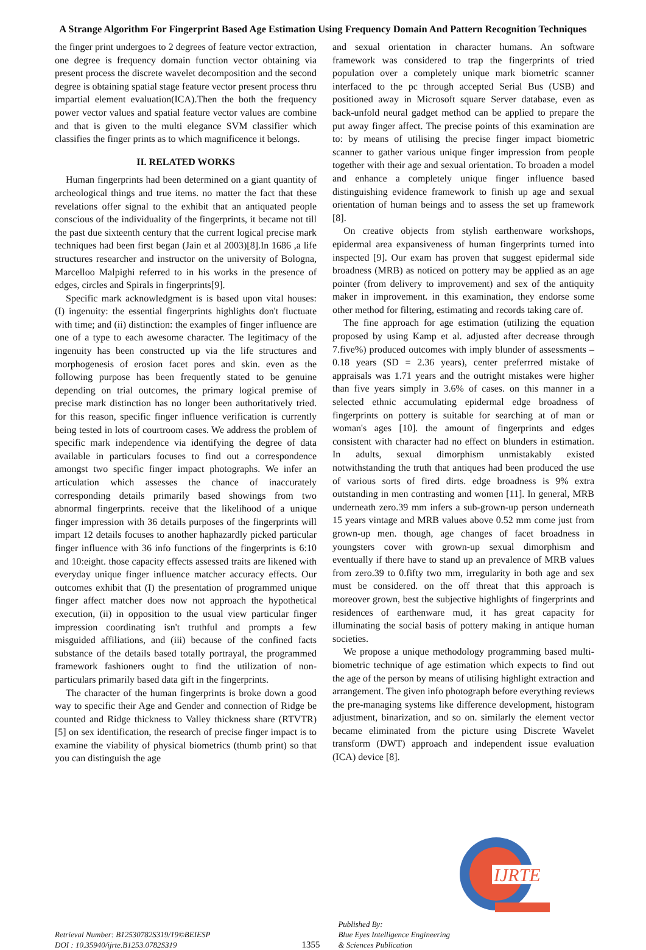A Strange Algorithm For Fingerprint Based Age Estimation Using Frequency Domain And Pattern Recognition Techniques
the finger print undergoes to 2 degrees of feature vector extraction, one degree is frequency domain function vector obtaining via present process the discrete wavelet decomposition and the second degree is obtaining spatial stage feature vector present process thru impartial element evaluation(ICA).Then the both the frequency power vector values and spatial feature vector values are combine and that is given to the multi elegance SVM classifier which classifies the finger prints as to which magnificence it belongs.
II. RELATED WORKS
Human fingerprints had been determined on a giant quantity of archeological things and true items. no matter the fact that these revelations offer signal to the exhibit that an antiquated people conscious of the individuality of the fingerprints, it became not till the past due sixteenth century that the current logical precise mark techniques had been first began (Jain et al 2003)[8].In 1686 ,a life structures researcher and instructor on the university of Bologna, Marcelloo Malpighi referred to in his works in the presence of edges, circles and Spirals in fingerprints[9].
Specific mark acknowledgment is is based upon vital houses: (I) ingenuity: the essential fingerprints highlights don't fluctuate with time; and (ii) distinction: the examples of finger influence are one of a type to each awesome character. The legitimacy of the ingenuity has been constructed up via the life structures and morphogenesis of erosion facet pores and skin. even as the following purpose has been frequently stated to be genuine depending on trial outcomes, the primary logical premise of precise mark distinction has no longer been authoritatively tried. for this reason, specific finger influence verification is currently being tested in lots of courtroom cases. We address the problem of specific mark independence via identifying the degree of data available in particulars focuses to find out a correspondence amongst two specific finger impact photographs. We infer an articulation which assesses the chance of inaccurately corresponding details primarily based showings from two abnormal fingerprints. receive that the likelihood of a unique finger impression with 36 details purposes of the fingerprints will impart 12 details focuses to another haphazardly picked particular finger influence with 36 info functions of the fingerprints is 6:10 and 10:eight. those capacity effects assessed traits are likened with everyday unique finger influence matcher accuracy effects. Our outcomes exhibit that (I) the presentation of programmed unique finger affect matcher does now not approach the hypothetical execution, (ii) in opposition to the usual view particular finger impression coordinating isn't truthful and prompts a few misguided affiliations, and (iii) because of the confined facts substance of the details based totally portrayal, the programmed framework fashioners ought to find the utilization of non-particulars primarily based data gift in the fingerprints.
The character of the human fingerprints is broke down a good way to specific their Age and Gender and connection of Ridge be counted and Ridge thickness to Valley thickness share (RTVTR) [5] on sex identification, the research of precise finger impact is to examine the viability of physical biometrics (thumb print) so that you can distinguish the age
and sexual orientation in character humans. An software framework was considered to trap the fingerprints of tried population over a completely unique mark biometric scanner interfaced to the pc through accepted Serial Bus (USB) and positioned away in Microsoft square Server database, even as back-unfold neural gadget method can be applied to prepare the put away finger affect. The precise points of this examination are to: by means of utilising the precise finger impact biometric scanner to gather various unique finger impression from people together with their age and sexual orientation. To broaden a model and enhance a completely unique finger influence based distinguishing evidence framework to finish up age and sexual orientation of human beings and to assess the set up framework [8].
On creative objects from stylish earthenware workshops, epidermal area expansiveness of human fingerprints turned into inspected [9]. Our exam has proven that suggest epidermal side broadness (MRB) as noticed on pottery may be applied as an age pointer (from delivery to improvement) and sex of the antiquity maker in improvement. in this examination, they endorse some other method for filtering, estimating and records taking care of.
The fine approach for age estimation (utilizing the equation proposed by using Kamp et al. adjusted after decrease through 7.five%) produced outcomes with imply blunder of assessments – 0.18 years (SD = 2.36 years), center preferrred mistake of appraisals was 1.71 years and the outright mistakes were higher than five years simply in 3.6% of cases. on this manner in a selected ethnic accumulating epidermal edge broadness of fingerprints on pottery is suitable for searching at of man or woman's ages [10]. the amount of fingerprints and edges consistent with character had no effect on blunders in estimation. In adults, sexual dimorphism unmistakably existed notwithstanding the truth that antiques had been produced the use of various sorts of fired dirts. edge broadness is 9% extra outstanding in men contrasting and women [11]. In general, MRB underneath zero.39 mm infers a sub-grown-up person underneath 15 years vintage and MRB values above 0.52 mm come just from grown-up men. though, age changes of facet broadness in youngsters cover with grown-up sexual dimorphism and eventually if there have to stand up an prevalence of MRB values from zero.39 to 0.fifty two mm, irregularity in both age and sex must be considered. on the off threat that this approach is moreover grown, best the subjective highlights of fingerprints and residences of earthenware mud, it has great capacity for illuminating the social basis of pottery making in antique human societies.
We propose a unique methodology programming based multi-biometric technique of age estimation which expects to find out the age of the person by means of utilising highlight extraction and arrangement. The given info photograph before everything reviews the pre-managing systems like difference development, histogram adjustment, binarization, and so on. similarly the element vector became eliminated from the picture using Discrete Wavelet transform (DWT) approach and independent issue evaluation (ICA) device [8].
Retrieval Number: B12530782S319/19©BEIESP
DOI : 10.35940/ijrte.B1253.0782S319
1355
Published By:
Blue Eyes Intelligence Engineering
& Sciences Publication
IJRTE